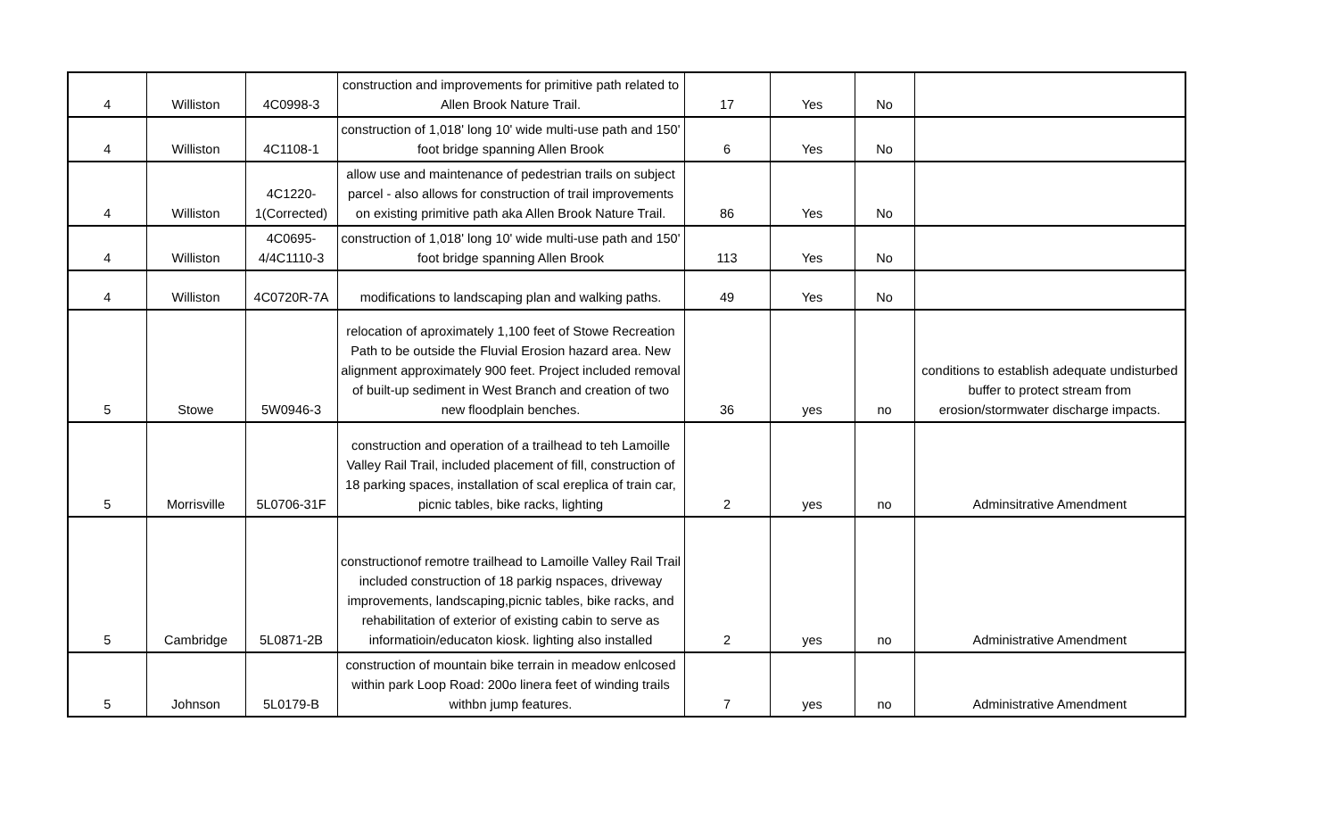| 4 | Williston | 4C0998-3 | construction and improvements for primitive path related to Allen Brook Nature Trail. | 17 | Yes | No | |
| 4 | Williston | 4C1108-1 | construction of 1,018' long 10' wide multi-use path and 150' foot bridge spanning Allen Brook | 6 | Yes | No | |
| 4 | Williston | 4C1220- 1(Corrected) | allow use and maintenance of pedestrian trails on subject parcel - also allows for construction of trail improvements on existing primitive path aka Allen Brook Nature Trail. | 86 | Yes | No | |
| 4 | Williston | 4C0695- 4/4C1110-3 | construction of 1,018' long 10' wide multi-use path and 150' foot bridge spanning Allen Brook | 113 | Yes | No | |
| 4 | Williston | 4C0720R-7A | modifications to landscaping plan and walking paths. | 49 | Yes | No | |
| 5 | Stowe | 5W0946-3 | relocation of aproximately 1,100 feet of Stowe Recreation Path to be outside the Fluvial Erosion hazard area. New alignment approximately 900 feet. Project included removal of built-up sediment in West Branch and creation of two new floodplain benches. | 36 | yes | no | conditions to establish adequate undisturbed buffer to protect stream from erosion/stormwater discharge impacts. |
| 5 | Morrisville | 5L0706-31F | construction and operation of a trailhead to teh Lamoille Valley Rail Trail, included placement of fill, construction of 18 parking spaces, installation of scal ereplica of train car, picnic tables, bike racks, lighting | 2 | yes | no | Adminsitrative Amendment |
| 5 | Cambridge | 5L0871-2B | constructionof remotre trailhead to Lamoille Valley Rail Trail included construction of 18 parkig nspaces, driveway improvements, landscaping,picnic tables, bike racks, and rehabilitation of exterior of existing cabin to serve as informatioin/educaton kiosk. lighting also installed | 2 | yes | no | Administrative Amendment |
| 5 | Johnson | 5L0179-B | construction of mountain bike terrain in meadow enlcosed within park Loop Road: 200o linera feet of winding trails withbn jump features. | 7 | yes | no | Administrative Amendment |